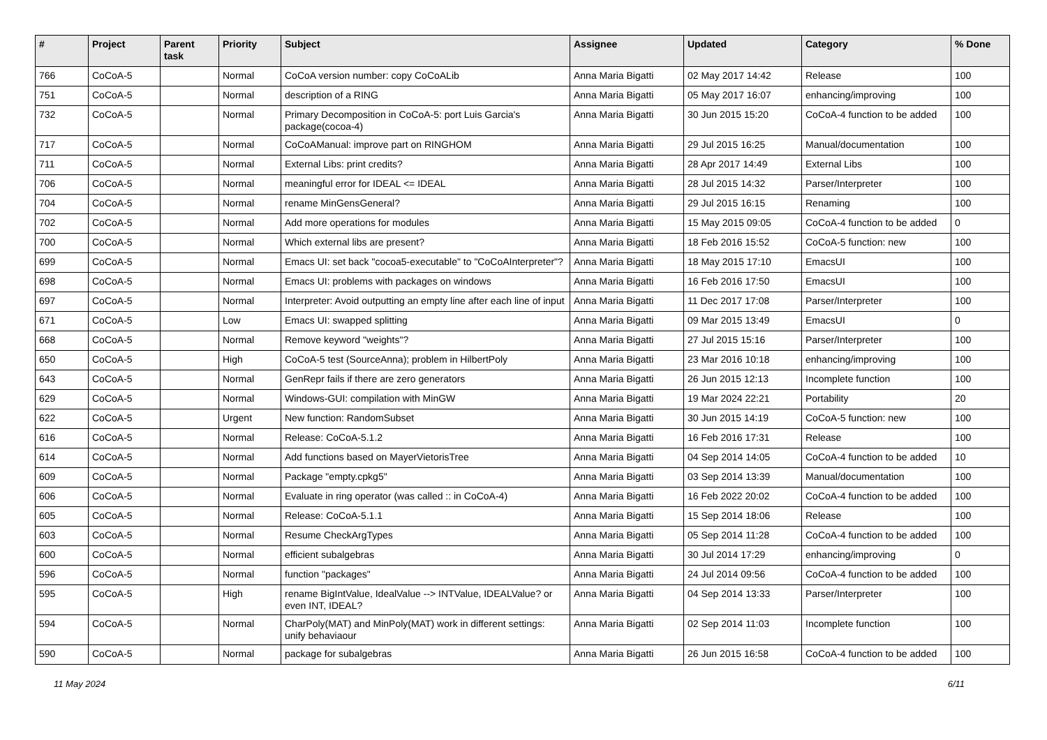| # | Project | Parent task | Priority | Subject | Assignee | Updated | Category | % Done |
| --- | --- | --- | --- | --- | --- | --- | --- | --- |
| 766 | CoCoA-5 | | Normal | CoCoA version number: copy CoCoALib | Anna Maria Bigatti | 02 May 2017 14:42 | Release | 100 |
| 751 | CoCoA-5 | | Normal | description of a RING | Anna Maria Bigatti | 05 May 2017 16:07 | enhancing/improving | 100 |
| 732 | CoCoA-5 | | Normal | Primary Decomposition in CoCoA-5: port Luis Garcia's package(cocoa-4) | Anna Maria Bigatti | 30 Jun 2015 15:20 | CoCoA-4 function to be added | 100 |
| 717 | CoCoA-5 | | Normal | CoCoAManual: improve part on RINGHOM | Anna Maria Bigatti | 29 Jul 2015 16:25 | Manual/documentation | 100 |
| 711 | CoCoA-5 | | Normal | External Libs: print credits? | Anna Maria Bigatti | 28 Apr 2017 14:49 | External Libs | 100 |
| 706 | CoCoA-5 | | Normal | meaningful error for IDEAL <= IDEAL | Anna Maria Bigatti | 28 Jul 2015 14:32 | Parser/Interpreter | 100 |
| 704 | CoCoA-5 | | Normal | rename MinGensGeneral? | Anna Maria Bigatti | 29 Jul 2015 16:15 | Renaming | 100 |
| 702 | CoCoA-5 | | Normal | Add more operations for modules | Anna Maria Bigatti | 15 May 2015 09:05 | CoCoA-4 function to be added | 0 |
| 700 | CoCoA-5 | | Normal | Which external libs are present? | Anna Maria Bigatti | 18 Feb 2016 15:52 | CoCoA-5 function: new | 100 |
| 699 | CoCoA-5 | | Normal | Emacs UI: set back "cocoa5-executable" to "CoCoAInterpreter"? | Anna Maria Bigatti | 18 May 2015 17:10 | EmacsUI | 100 |
| 698 | CoCoA-5 | | Normal | Emacs UI: problems with packages on windows | Anna Maria Bigatti | 16 Feb 2016 17:50 | EmacsUI | 100 |
| 697 | CoCoA-5 | | Normal | Interpreter: Avoid outputting an empty line after each line of input | Anna Maria Bigatti | 11 Dec 2017 17:08 | Parser/Interpreter | 100 |
| 671 | CoCoA-5 | | Low | Emacs UI: swapped splitting | Anna Maria Bigatti | 09 Mar 2015 13:49 | EmacsUI | 0 |
| 668 | CoCoA-5 | | Normal | Remove keyword "weights"? | Anna Maria Bigatti | 27 Jul 2015 15:16 | Parser/Interpreter | 100 |
| 650 | CoCoA-5 | | High | CoCoA-5 test (SourceAnna); problem in HilbertPoly | Anna Maria Bigatti | 23 Mar 2016 10:18 | enhancing/improving | 100 |
| 643 | CoCoA-5 | | Normal | GenRepr fails if there are zero generators | Anna Maria Bigatti | 26 Jun 2015 12:13 | Incomplete function | 100 |
| 629 | CoCoA-5 | | Normal | Windows-GUI: compilation with MinGW | Anna Maria Bigatti | 19 Mar 2024 22:21 | Portability | 20 |
| 622 | CoCoA-5 | | Urgent | New function: RandomSubset | Anna Maria Bigatti | 30 Jun 2015 14:19 | CoCoA-5 function: new | 100 |
| 616 | CoCoA-5 | | Normal | Release: CoCoA-5.1.2 | Anna Maria Bigatti | 16 Feb 2016 17:31 | Release | 100 |
| 614 | CoCoA-5 | | Normal | Add functions based on MayerVietorisTree | Anna Maria Bigatti | 04 Sep 2014 14:05 | CoCoA-4 function to be added | 10 |
| 609 | CoCoA-5 | | Normal | Package "empty.cpkg5" | Anna Maria Bigatti | 03 Sep 2014 13:39 | Manual/documentation | 100 |
| 606 | CoCoA-5 | | Normal | Evaluate in ring operator (was called :: in CoCoA-4) | Anna Maria Bigatti | 16 Feb 2022 20:02 | CoCoA-4 function to be added | 100 |
| 605 | CoCoA-5 | | Normal | Release: CoCoA-5.1.1 | Anna Maria Bigatti | 15 Sep 2014 18:06 | Release | 100 |
| 603 | CoCoA-5 | | Normal | Resume CheckArgTypes | Anna Maria Bigatti | 05 Sep 2014 11:28 | CoCoA-4 function to be added | 100 |
| 600 | CoCoA-5 | | Normal | efficient subalgebras | Anna Maria Bigatti | 30 Jul 2014 17:29 | enhancing/improving | 0 |
| 596 | CoCoA-5 | | Normal | function "packages" | Anna Maria Bigatti | 24 Jul 2014 09:56 | CoCoA-4 function to be added | 100 |
| 595 | CoCoA-5 | | High | rename BigIntValue, IdealValue --> INTValue, IDEALValue? or even INT, IDEAL? | Anna Maria Bigatti | 04 Sep 2014 13:33 | Parser/Interpreter | 100 |
| 594 | CoCoA-5 | | Normal | CharPoly(MAT) and MinPoly(MAT) work in different settings: unify behaviaour | Anna Maria Bigatti | 02 Sep 2014 11:03 | Incomplete function | 100 |
| 590 | CoCoA-5 | | Normal | package for subalgebras | Anna Maria Bigatti | 26 Jun 2015 16:58 | CoCoA-4 function to be added | 100 |
11 May 2024 6/11